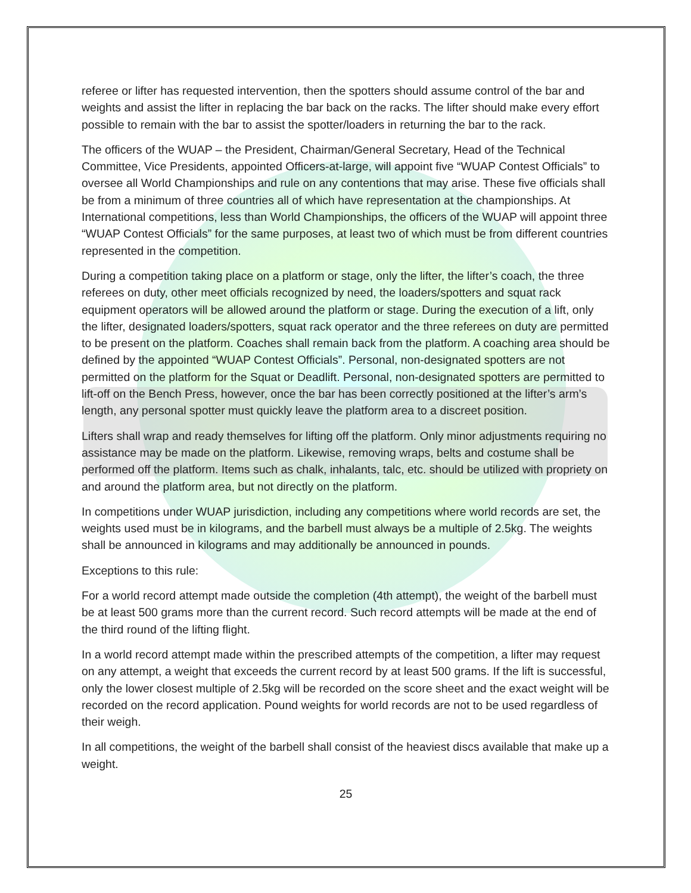referee or lifter has requested intervention, then the spotters should assume control of the bar and weights and assist the lifter in replacing the bar back on the racks. The lifter should make every effort possible to remain with the bar to assist the spotter/loaders in returning the bar to the rack.
The officers of the WUAP – the President, Chairman/General Secretary, Head of the Technical Committee, Vice Presidents, appointed Officers-at-large, will appoint five “WUAP Contest Officials” to oversee all World Championships and rule on any contentions that may arise. These five officials shall be from a minimum of three countries all of which have representation at the championships. At International competitions, less than World Championships, the officers of the WUAP will appoint three “WUAP Contest Officials” for the same purposes, at least two of which must be from different countries represented in the competition.
During a competition taking place on a platform or stage, only the lifter, the lifter’s coach, the three referees on duty, other meet officials recognized by need, the loaders/spotters and squat rack equipment operators will be allowed around the platform or stage. During the execution of a lift, only the lifter, designated loaders/spotters, squat rack operator and the three referees on duty are permitted to be present on the platform. Coaches shall remain back from the platform. A coaching area should be defined by the appointed “WUAP Contest Officials”. Personal, non-designated spotters are not permitted on the platform for the Squat or Deadlift. Personal, non-designated spotters are permitted to lift-off on the Bench Press, however, once the bar has been correctly positioned at the lifter’s arm’s length, any personal spotter must quickly leave the platform area to a discreet position.
Lifters shall wrap and ready themselves for lifting off the platform. Only minor adjustments requiring no assistance may be made on the platform. Likewise, removing wraps, belts and costume shall be performed off the platform. Items such as chalk, inhalants, talc, etc. should be utilized with propriety on and around the platform area, but not directly on the platform.
In competitions under WUAP jurisdiction, including any competitions where world records are set, the weights used must be in kilograms, and the barbell must always be a multiple of 2.5kg. The weights shall be announced in kilograms and may additionally be announced in pounds.
Exceptions to this rule:
For a world record attempt made outside the completion (4th attempt), the weight of the barbell must be at least 500 grams more than the current record. Such record attempts will be made at the end of the third round of the lifting flight.
In a world record attempt made within the prescribed attempts of the competition, a lifter may request on any attempt, a weight that exceeds the current record by at least 500 grams. If the lift is successful, only the lower closest multiple of 2.5kg will be recorded on the score sheet and the exact weight will be recorded on the record application. Pound weights for world records are not to be used regardless of their weigh.
In all competitions, the weight of the barbell shall consist of the heaviest discs available that make up a weight.
25